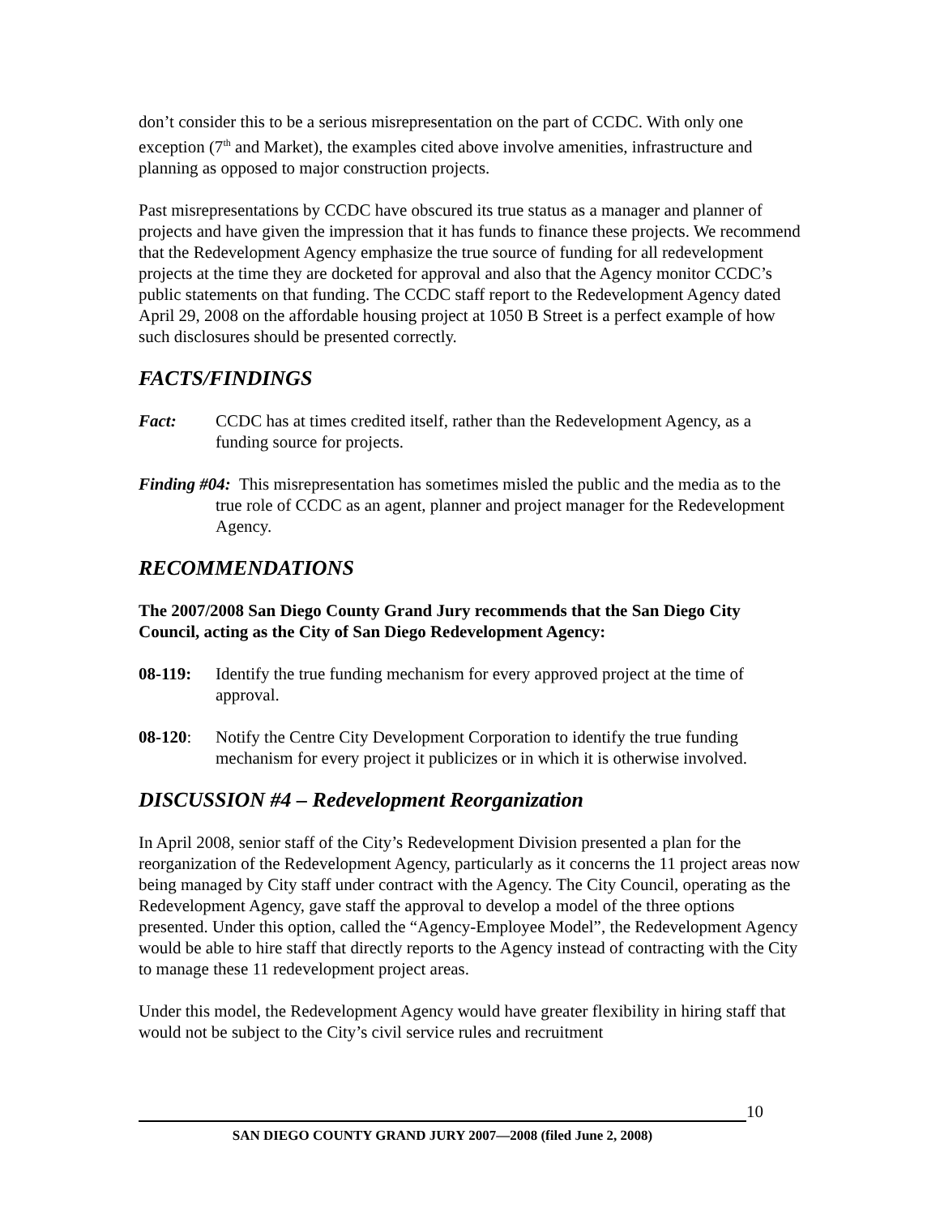don’t consider this to be a serious misrepresentation on the part of CCDC. With only one exception (7<sup>th</sup> and Market), the examples cited above involve amenities, infrastructure and planning as opposed to major construction projects.
Past misrepresentations by CCDC have obscured its true status as a manager and planner of projects and have given the impression that it has funds to finance these projects. We recommend that the Redevelopment Agency emphasize the true source of funding for all redevelopment projects at the time they are docketed for approval and also that the Agency monitor CCDC’s public statements on that funding. The CCDC staff report to the Redevelopment Agency dated April 29, 2008 on the affordable housing project at 1050 B Street is a perfect example of how such disclosures should be presented correctly.
FACTS/FINDINGS
Fact: CCDC has at times credited itself, rather than the Redevelopment Agency, as a funding source for projects.
Finding #04: This misrepresentation has sometimes misled the public and the media as to the true role of CCDC as an agent, planner and project manager for the Redevelopment Agency.
RECOMMENDATIONS
The 2007/2008 San Diego County Grand Jury recommends that the San Diego City Council, acting as the City of San Diego Redevelopment Agency:
08-119: Identify the true funding mechanism for every approved project at the time of approval.
08-120: Notify the Centre City Development Corporation to identify the true funding mechanism for every project it publicizes or in which it is otherwise involved.
DISCUSSION #4 – Redevelopment Reorganization
In April 2008, senior staff of the City’s Redevelopment Division presented a plan for the reorganization of the Redevelopment Agency, particularly as it concerns the 11 project areas now being managed by City staff under contract with the Agency. The City Council, operating as the Redevelopment Agency, gave staff the approval to develop a model of the three options presented. Under this option, called the “Agency-Employee Model”, the Redevelopment Agency would be able to hire staff that directly reports to the Agency instead of contracting with the City to manage these 11 redevelopment project areas.
Under this model, the Redevelopment Agency would have greater flexibility in hiring staff that would not be subject to the City’s civil service rules and recruitment
10
SAN DIEGO COUNTY GRAND JURY 2007—2008 (filed June 2, 2008)